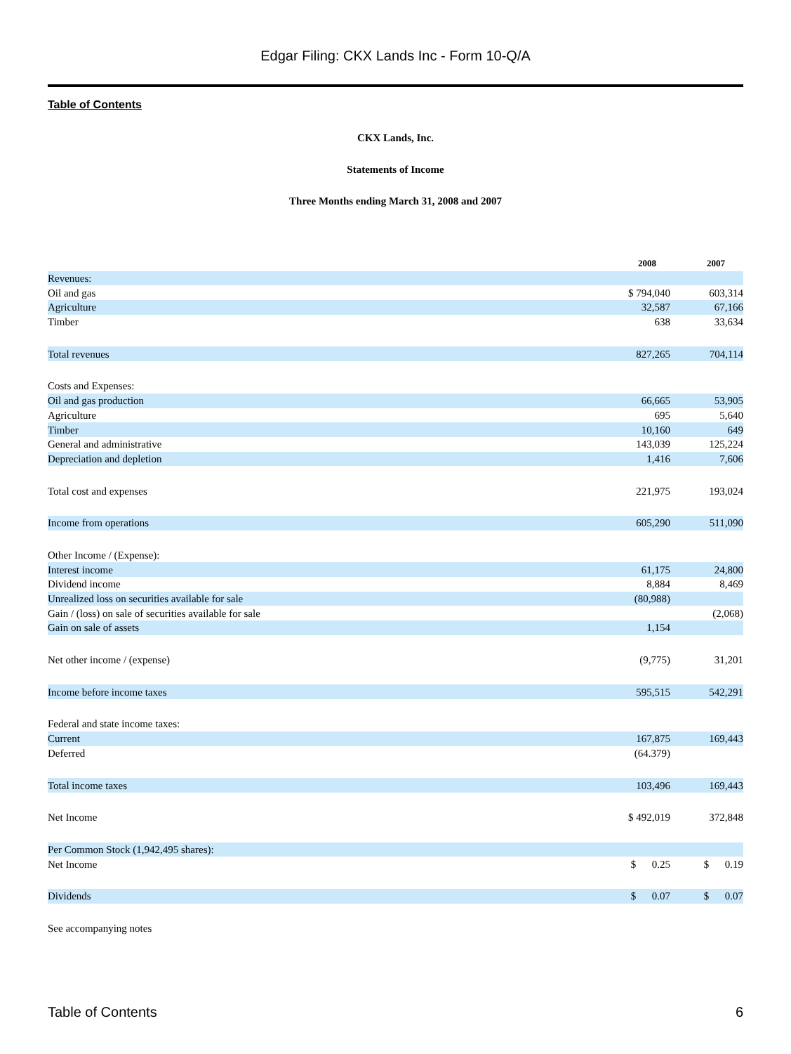Edgar Filing: CKX Lands Inc - Form 10-Q/A
Table of Contents
CKX Lands, Inc.
Statements of Income
Three Months ending March 31, 2008 and 2007
| | 2008 | 2007 |
| --- | --- | --- |
| Revenues: | | |
| Oil and gas | $ 794,040 | 603,314 |
| Agriculture | 32,587 | 67,166 |
| Timber | 638 | 33,634 |
| Total revenues | 827,265 | 704,114 |
| Costs and Expenses: | | |
| Oil and gas production | 66,665 | 53,905 |
| Agriculture | 695 | 5,640 |
| Timber | 10,160 | 649 |
| General and administrative | 143,039 | 125,224 |
| Depreciation and depletion | 1,416 | 7,606 |
| Total cost and expenses | 221,975 | 193,024 |
| Income from operations | 605,290 | 511,090 |
| Other Income / (Expense): | | |
| Interest income | 61,175 | 24,800 |
| Dividend income | 8,884 | 8,469 |
| Unrealized loss on securities available for sale | (80,988) | |
| Gain / (loss) on sale of securities available for sale | | (2,068) |
| Gain on sale of assets | 1,154 | |
| Net other income / (expense) | (9,775) | 31,201 |
| Income before income taxes | 595,515 | 542,291 |
| Federal and state income taxes: | | |
| Current | 167,875 | 169,443 |
| Deferred | (64.379) | |
| Total income taxes | 103,496 | 169,443 |
| Net Income | $ 492,019 | 372,848 |
| Per Common Stock (1,942,495 shares): | | |
| Net Income | $ 0.25 | $ 0.19 |
| Dividends | $ 0.07 | $ 0.07 |
| See accompanying notes | | |
Table of Contents 6